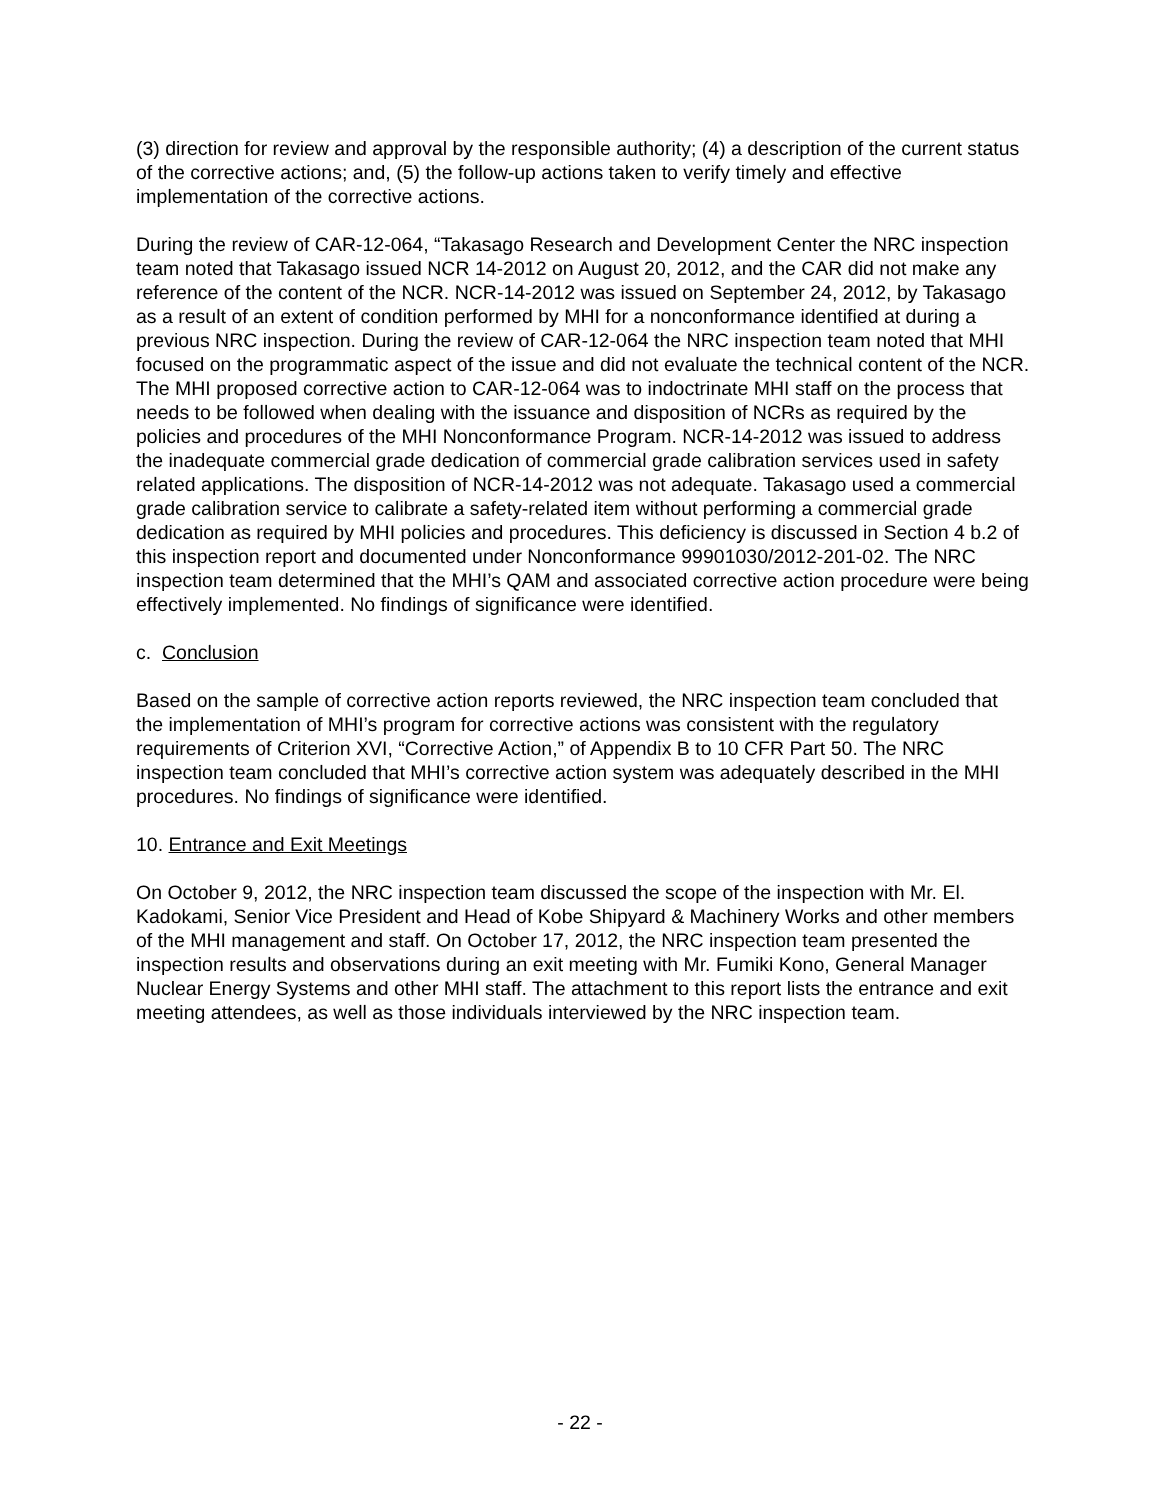(3) direction for review and approval by the responsible authority; (4) a description of the current status of the corrective actions; and, (5) the follow-up actions taken to verify timely and effective implementation of the corrective actions.
During the review of CAR-12-064, “Takasago Research and Development Center the NRC inspection team noted that Takasago issued NCR 14-2012 on August 20, 2012, and the CAR did not make any reference of the content of the NCR. NCR-14-2012 was issued on September 24, 2012, by Takasago as a result of an extent of condition performed by MHI for a nonconformance identified at during a previous NRC inspection. During the review of CAR-12-064 the NRC inspection team noted that MHI focused on the programmatic aspect of the issue and did not evaluate the technical content of the NCR. The MHI proposed corrective action to CAR-12-064 was to indoctrinate MHI staff on the process that needs to be followed when dealing with the issuance and disposition of NCRs as required by the policies and procedures of the MHI Nonconformance Program. NCR-14-2012 was issued to address the inadequate commercial grade dedication of commercial grade calibration services used in safety related applications. The disposition of NCR-14-2012 was not adequate. Takasago used a commercial grade calibration service to calibrate a safety-related item without performing a commercial grade dedication as required by MHI policies and procedures. This deficiency is discussed in Section 4 b.2 of this inspection report and documented under Nonconformance 99901030/2012-201-02. The NRC inspection team determined that the MHI’s QAM and associated corrective action procedure were being effectively implemented. No findings of significance were identified.
c. Conclusion
Based on the sample of corrective action reports reviewed, the NRC inspection team concluded that the implementation of MHI’s program for corrective actions was consistent with the regulatory requirements of Criterion XVI, “Corrective Action,” of Appendix B to 10 CFR Part 50. The NRC inspection team concluded that MHI’s corrective action system was adequately described in the MHI procedures. No findings of significance were identified.
10. Entrance and Exit Meetings
On October 9, 2012, the NRC inspection team discussed the scope of the inspection with Mr. El. Kadokami, Senior Vice President and Head of Kobe Shipyard & Machinery Works and other members of the MHI management and staff. On October 17, 2012, the NRC inspection team presented the inspection results and observations during an exit meeting with Mr. Fumiki Kono, General Manager Nuclear Energy Systems and other MHI staff. The attachment to this report lists the entrance and exit meeting attendees, as well as those individuals interviewed by the NRC inspection team.
- 22 -